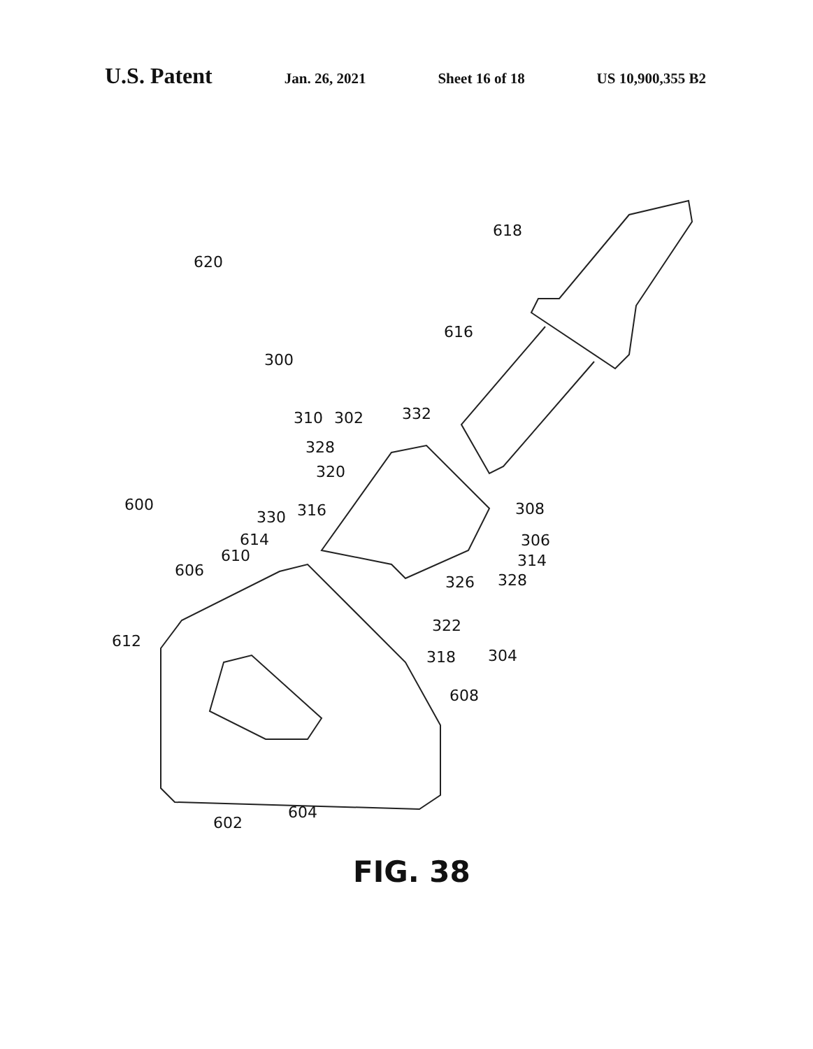U.S. Patent Jan. 26, 2021 Sheet 16 of 18 US 10,900,355 B2
618
620
616
300
310 302 332
328
320
600
330 316 308
614 306
610 314
606
326 328
322
612
304
318
608
604
602
FIG. 38